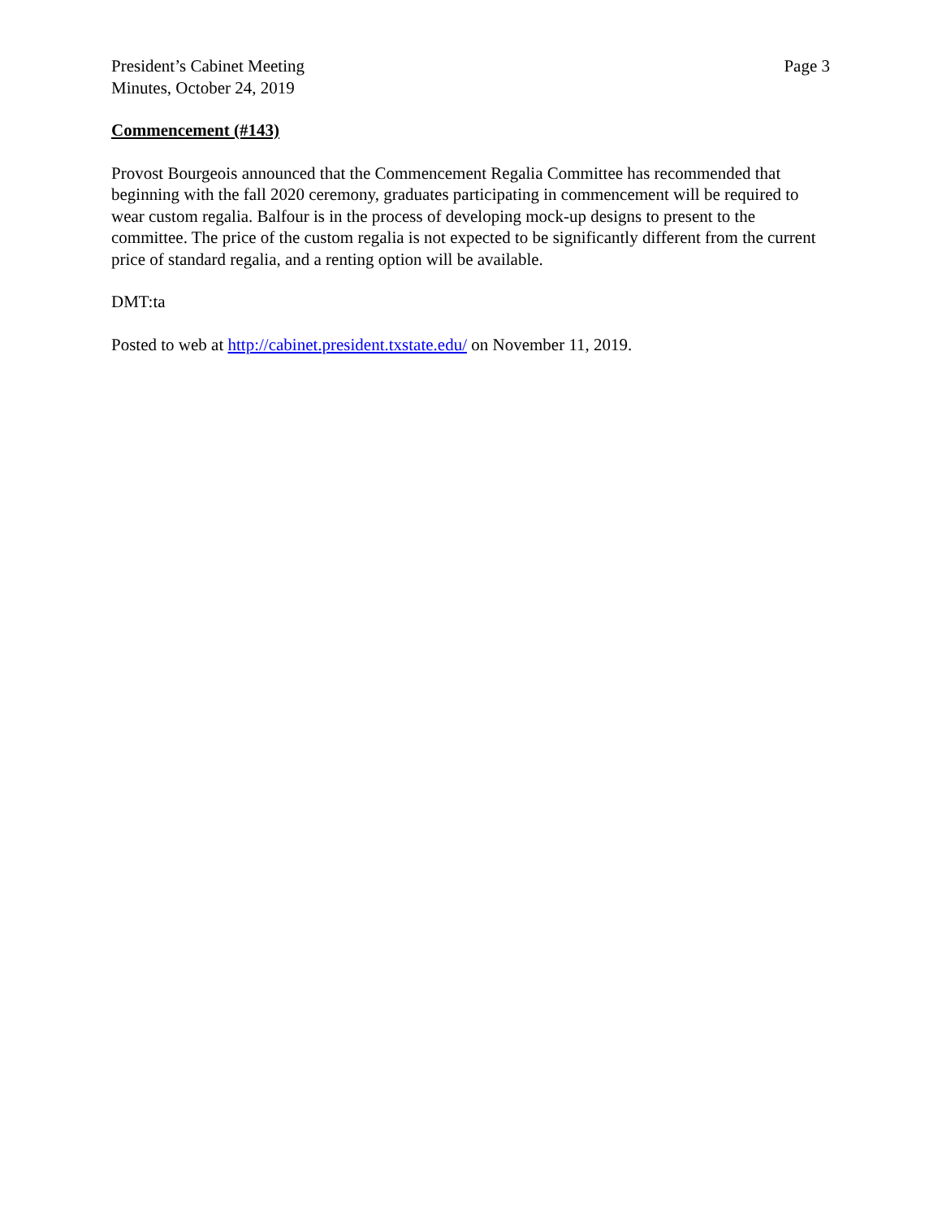President’s Cabinet Meeting
Minutes, October 24, 2019
Page 3
Commencement (#143)
Provost Bourgeois announced that the Commencement Regalia Committee has recommended that beginning with the fall 2020 ceremony, graduates participating in commencement will be required to wear custom regalia. Balfour is in the process of developing mock-up designs to present to the committee. The price of the custom regalia is not expected to be significantly different from the current price of standard regalia, and a renting option will be available.
DMT:ta
Posted to web at http://cabinet.president.txstate.edu/ on November 11, 2019.